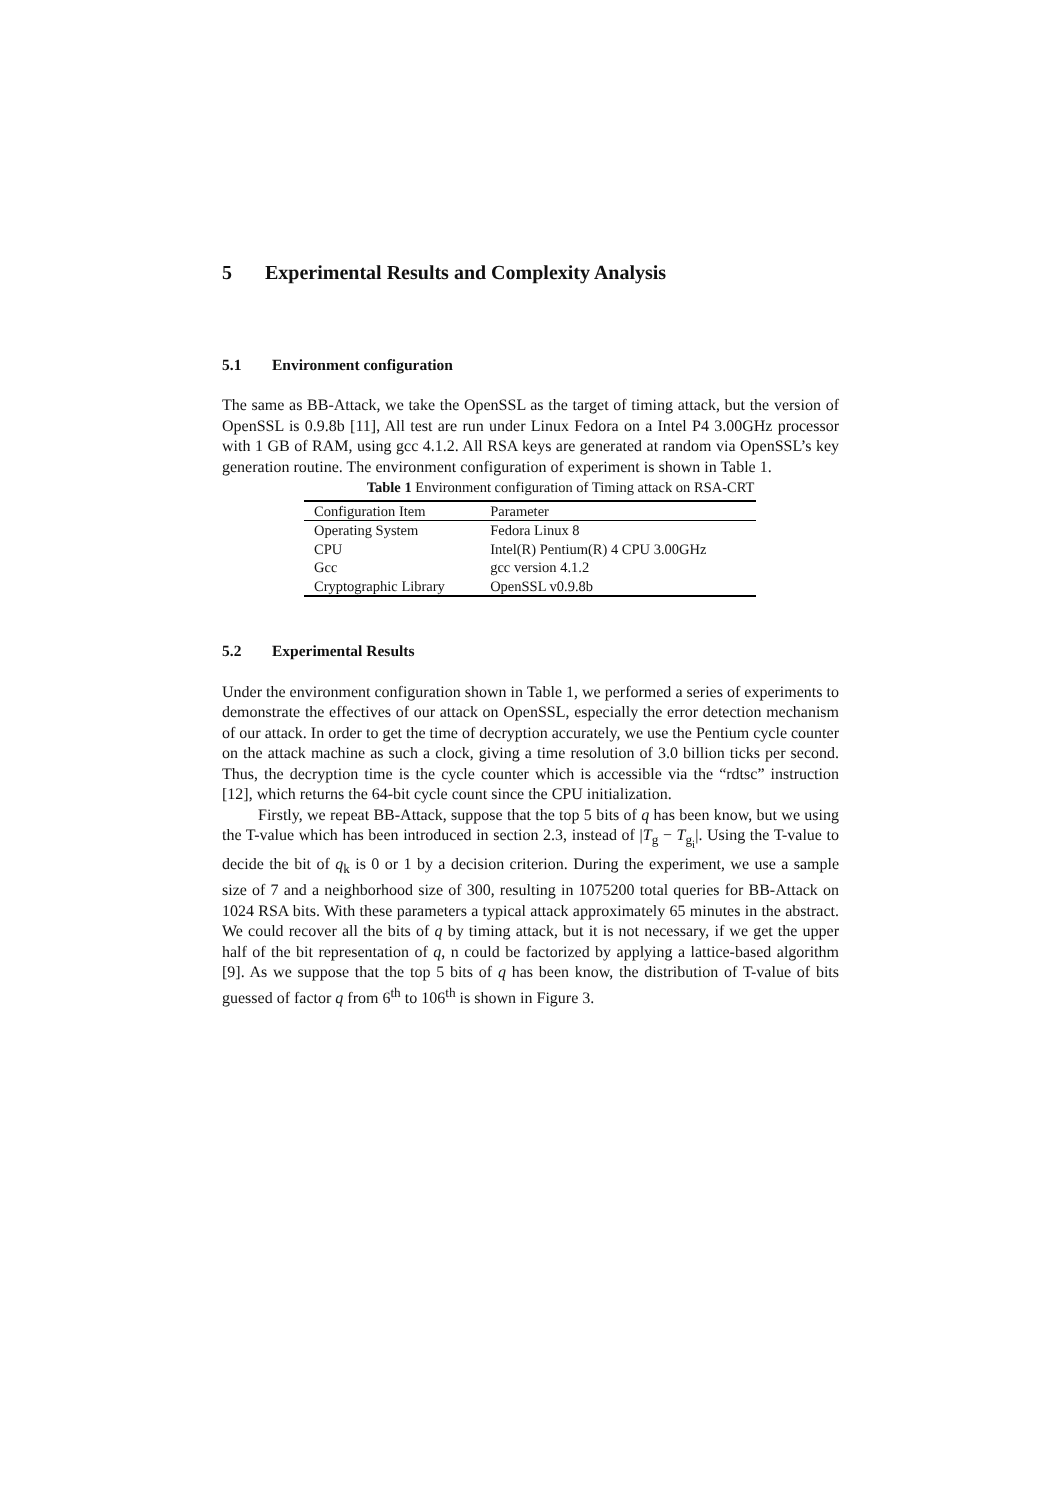5 Experimental Results and Complexity Analysis
5.1 Environment configuration
The same as BB-Attack, we take the OpenSSL as the target of timing attack, but the version of OpenSSL is 0.9.8b [11], All test are run under Linux Fedora on a Intel P4 3.00GHz processor with 1 GB of RAM, using gcc 4.1.2. All RSA keys are generated at random via OpenSSL’s key generation routine. The environment configuration of experiment is shown in Table 1.
Table 1 Environment configuration of Timing attack on RSA-CRT
| Configuration Item | Parameter |
| --- | --- |
| Operating System | Fedora Linux 8 |
| CPU | Intel(R) Pentium(R) 4 CPU 3.00GHz |
| Gcc | gcc version 4.1.2 |
| Cryptographic Library | OpenSSL v0.9.8b |
5.2 Experimental Results
Under the environment configuration shown in Table 1, we performed a series of experiments to demonstrate the effectives of our attack on OpenSSL, especially the error detection mechanism of our attack. In order to get the time of decryption accurately, we use the Pentium cycle counter on the attack machine as such a clock, giving a time resolution of 3.0 billion ticks per second. Thus, the decryption time is the cycle counter which is accessible via the “rdtsc” instruction [12], which returns the 64-bit cycle count since the CPU initialization.
Firstly, we repeat BB-Attack, suppose that the top 5 bits of q has been know, but we using the T-value which has been introduced in section 2.3, instead of |T<sub>g</sub> − T<sub>g<sub>i</sub></sub>|. Using the T-value to decide the bit of q<sub>k</sub> is 0 or 1 by a decision criterion. During the experiment, we use a sample size of 7 and a neighborhood size of 300, resulting in 1075200 total queries for BB-Attack on 1024 RSA bits. With these parameters a typical attack approximately 65 minutes in the abstract. We could recover all the bits of q by timing attack, but it is not necessary, if we get the upper half of the bit representation of q, n could be factorized by applying a lattice-based algorithm [9]. As we suppose that the top 5 bits of q has been know, the distribution of T-value of bits guessed of factor q from 6<sup>th</sup> to 106<sup>th</sup> is shown in Figure 3.